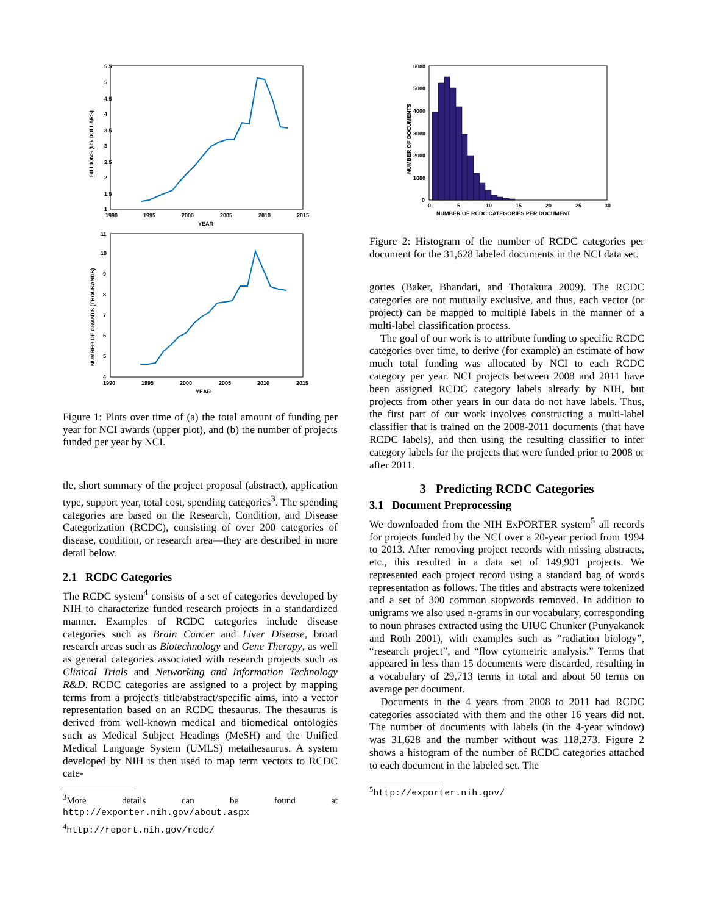BILLIONS (US DOLLARS)
5.5
1
4.5
3.5
2.5
1.5
5
4
3
2
1990
1995
2000
2005
2010
2015
YEAR
NUMBER OF GRANTS (THOUSANDS)
11
10
9
8
7
6
5
4
1990
1995
2000
2005
2010
2015
YEAR
Figure 1: Plots over time of (a) the total amount of funding per year for NCI awards (upper plot), and (b) the number of projects funded per year by NCI.
tle, short summary of the project proposal (abstract), application type, support year, total cost, spending categories<sup>3</sup>. The spending categories are based on the Research, Condition, and Disease Categorization (RCDC), consisting of over 200 categories of disease, condition, or research area—they are described in more detail below.
2.1 RCDC Categories
The RCDC system<sup>4</sup> consists of a set of categories developed by NIH to characterize funded research projects in a standardized manner. Examples of RCDC categories include disease categories such as Brain Cancer and Liver Disease, broad research areas such as Biotechnology and Gene Therapy, as well as general categories associated with research projects such as Clinical Trials and Networking and Information Technology R&D. RCDC categories are assigned to a project by mapping terms from a project's title/abstract/specific aims, into a vector representation based on an RCDC thesaurus. The thesaurus is derived from well-known medical and biomedical ontologies such as Medical Subject Headings (MeSH) and the Unified Medical Language System (UMLS) metathesaurus. A system developed by NIH is then used to map term vectors to RCDC cate-
<sup>3</sup> More details can be found at http://exporter.nih.gov/about.aspx
<sup>4</sup> http://report.nih.gov/rcdc/
NUMBER OF DOCUMENTS
6000
5000
4000
3000
2000
1000
0
0
5
10
15
20
25
30
NUMBER OF RCDC CATEGORIES PER DOCUMENT
Figure 2: Histogram of the number of RCDC categories per document for the 31,628 labeled documents in the NCI data set.
gories (Baker, Bhandari, and Thotakura 2009). The RCDC categories are not mutually exclusive, and thus, each vector (or project) can be mapped to multiple labels in the manner of a multi-label classification process.
The goal of our work is to attribute funding to specific RCDC categories over time, to derive (for example) an estimate of how much total funding was allocated by NCI to each RCDC category per year. NCI projects between 2008 and 2011 have been assigned RCDC category labels already by NIH, but projects from other years in our data do not have labels. Thus, the first part of our work involves constructing a multi-label classifier that is trained on the 2008-2011 documents (that have RCDC labels), and then using the resulting classifier to infer category labels for the projects that were funded prior to 2008 or after 2011.
3 Predicting RCDC Categories
3.1 Document Preprocessing
We downloaded from the NIH ExPORTER system<sup>5</sup> all records for projects funded by the NCI over a 20-year period from 1994 to 2013. After removing project records with missing abstracts, etc., this resulted in a data set of 149,901 projects. We represented each project record using a standard bag of words representation as follows. The titles and abstracts were tokenized and a set of 300 common stopwords removed. In addition to unigrams we also used n-grams in our vocabulary, corresponding to noun phrases extracted using the UIUC Chunker (Punyakanok and Roth 2001), with examples such as “radiation biology”, “research project”, and “flow cytometric analysis.” Terms that appeared in less than 15 documents were discarded, resulting in a vocabulary of 29,713 terms in total and about 50 terms on average per document.
Documents in the 4 years from 2008 to 2011 had RCDC categories associated with them and the other 16 years did not. The number of documents with labels (in the 4-year window) was 31,628 and the number without was 118,273. Figure 2 shows a histogram of the number of RCDC categories attached to each document in the labeled set. The
<sup>5</sup> http://exporter.nih.gov/